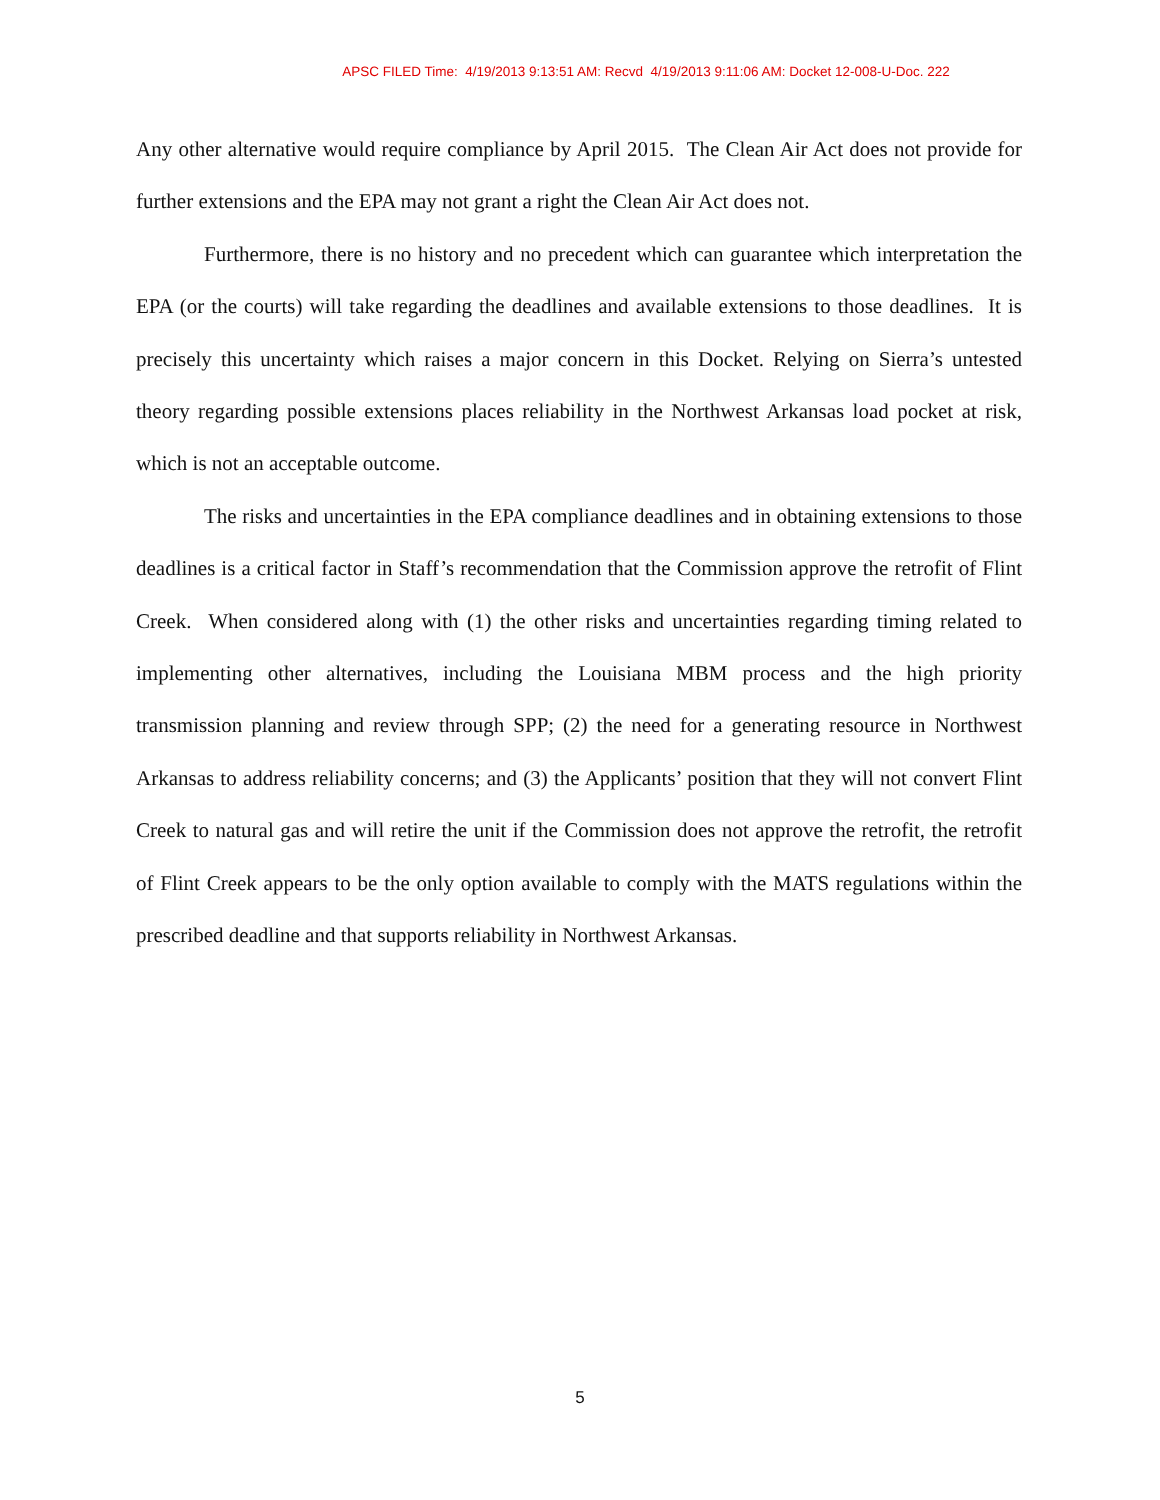APSC FILED Time: 4/19/2013 9:13:51 AM: Recvd 4/19/2013 9:11:06 AM: Docket 12-008-U-Doc. 222
Any other alternative would require compliance by April 2015. The Clean Air Act does not provide for further extensions and the EPA may not grant a right the Clean Air Act does not.
Furthermore, there is no history and no precedent which can guarantee which interpretation the EPA (or the courts) will take regarding the deadlines and available extensions to those deadlines. It is precisely this uncertainty which raises a major concern in this Docket. Relying on Sierra’s untested theory regarding possible extensions places reliability in the Northwest Arkansas load pocket at risk, which is not an acceptable outcome.
The risks and uncertainties in the EPA compliance deadlines and in obtaining extensions to those deadlines is a critical factor in Staff’s recommendation that the Commission approve the retrofit of Flint Creek. When considered along with (1) the other risks and uncertainties regarding timing related to implementing other alternatives, including the Louisiana MBM process and the high priority transmission planning and review through SPP; (2) the need for a generating resource in Northwest Arkansas to address reliability concerns; and (3) the Applicants’ position that they will not convert Flint Creek to natural gas and will retire the unit if the Commission does not approve the retrofit, the retrofit of Flint Creek appears to be the only option available to comply with the MATS regulations within the prescribed deadline and that supports reliability in Northwest Arkansas.
5